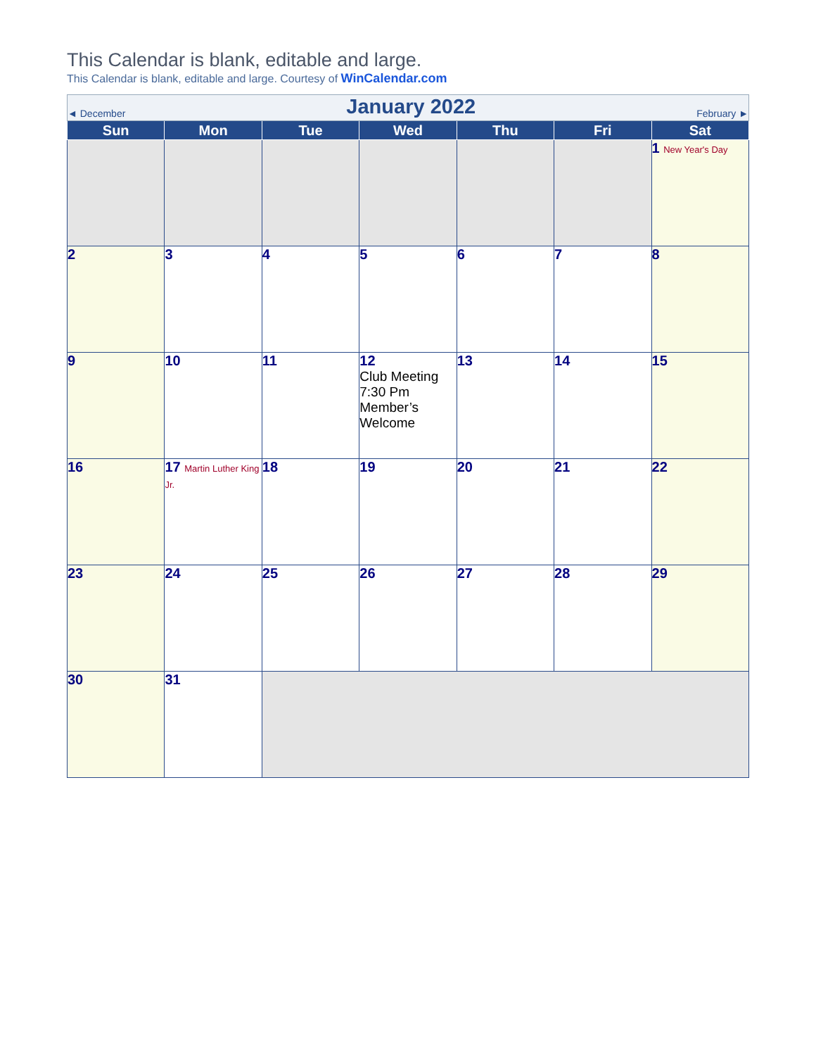This Calendar is blank, editable and large.
This Calendar is blank, editable and large. Courtesy of WinCalendar.com
| ◄ December February ► January 2022 | | | | | | |
| Sun | Mon | Tue | Wed | Thu | Fri | Sat |
| | | | | | | 1 New Year's Day |
| 2 | 3 | 4 | 5 | 6 | 7 | 8 |
| 9 | 10 | 11 | 12 Club Meeting 7:30 Pm Member’s Welcome | 13 | 14 | 15 |
| 16 | 17 Martin Luther King Jr. | 18 | 19 | 20 | 21 | 22 |
| 23 | 24 | 25 | 26 | 27 | 28 | 29 |
| 30 | 31 | | | | | |